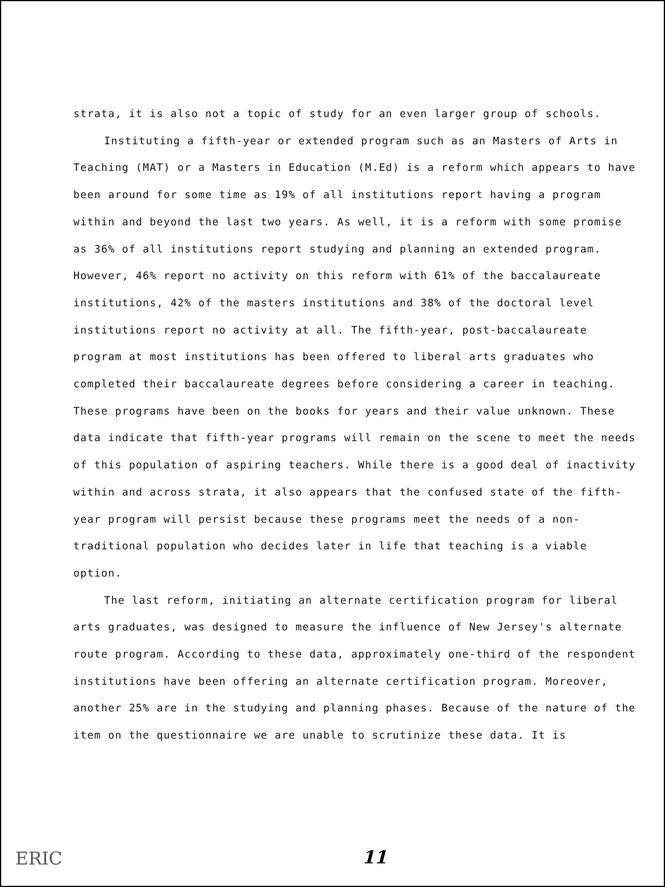strata, it is also not a topic of study for an even larger group of schools.
Instituting a fifth-year or extended program such as an Masters of Arts in Teaching (MAT) or a Masters in Education (M.Ed) is a reform which appears to have been around for some time as 19% of all institutions report having a program within and beyond the last two years. As well, it is a reform with some promise as 36% of all institutions report studying and planning an extended program. However, 46% report no activity on this reform with 61% of the baccalaureate institutions, 42% of the masters institutions and 38% of the doctoral level institutions report no activity at all. The fifth-year, post-baccalaureate program at most institutions has been offered to liberal arts graduates who completed their baccalaureate degrees before considering a career in teaching. These programs have been on the books for years and their value unknown. These data indicate that fifth-year programs will remain on the scene to meet the needs of this population of aspiring teachers. While there is a good deal of inactivity within and across strata, it also appears that the confused state of the fifth-year program will persist because these programs meet the needs of a non-traditional population who decides later in life that teaching is a viable option.
The last reform, initiating an alternate certification program for liberal arts graduates, was designed to measure the influence of New Jersey's alternate route program. According to these data, approximately one-third of the respondent institutions have been offering an alternate certification program. Moreover, another 25% are in the studying and planning phases. Because of the nature of the item on the questionnaire we are unable to scrutinize these data. It is
ERIC 11